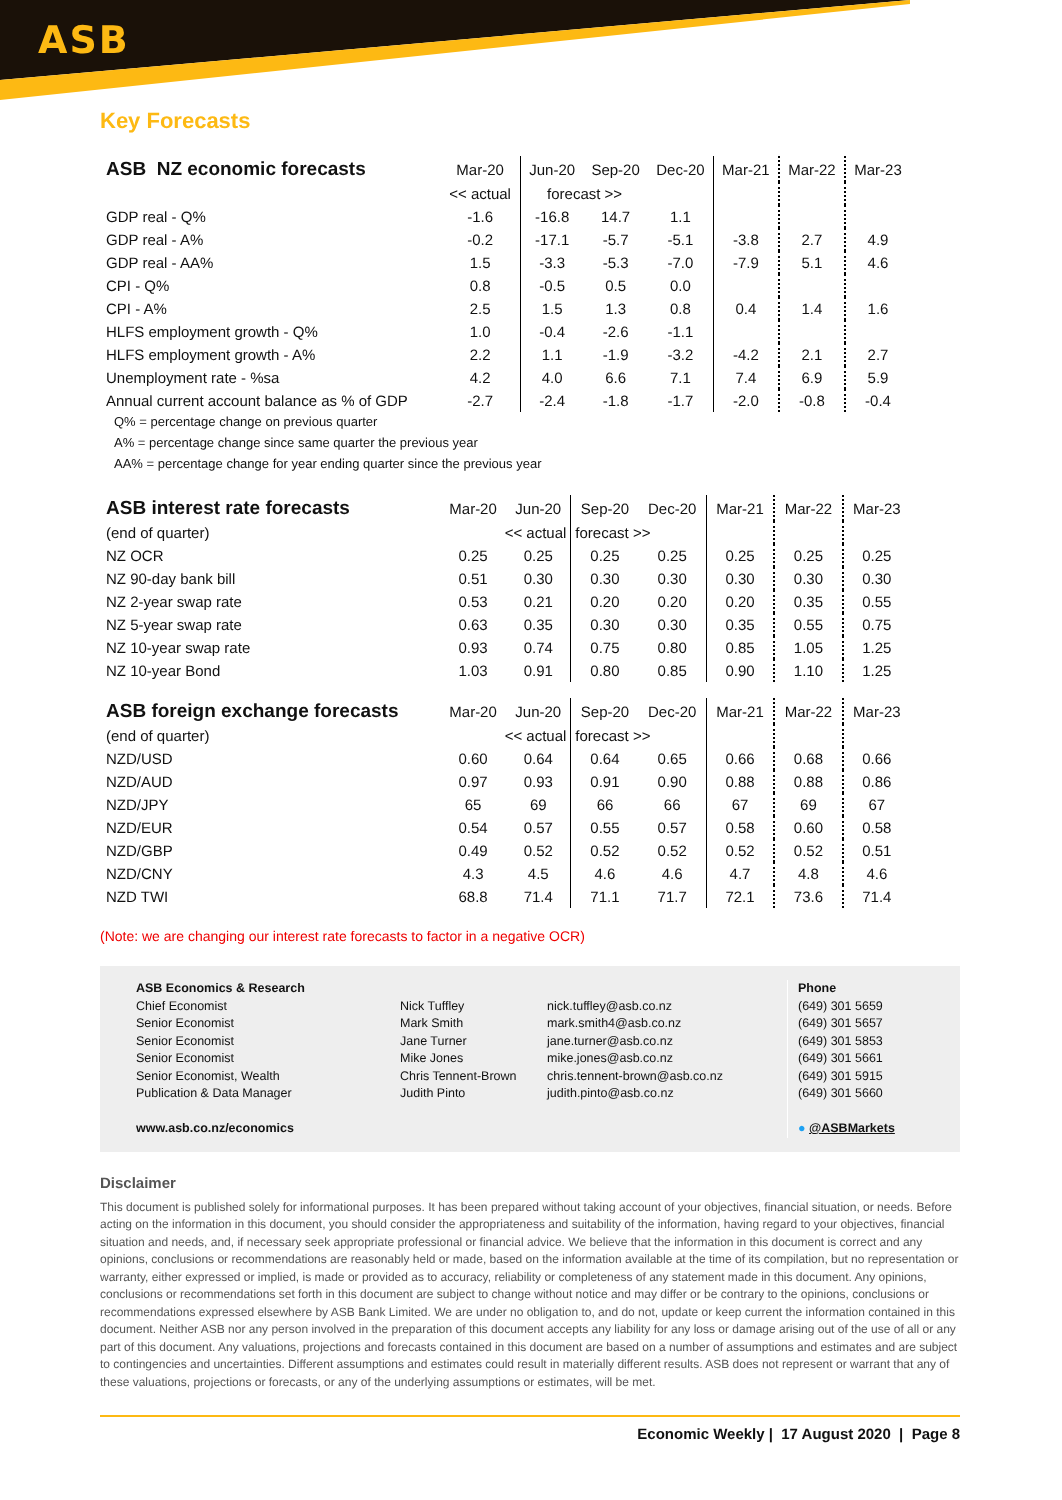ASB
Key Forecasts
| ASB NZ economic forecasts | Mar-20 | Jun-20 | Sep-20 | Dec-20 | Mar-21 | Mar-22 | Mar-23 |
| --- | --- | --- | --- | --- | --- | --- | --- |
| | << actual | forecast >> | | | | | |
| GDP real - Q% | -1.6 | -16.8 | 14.7 | 1.1 | | | |
| GDP real - A% | -0.2 | -17.1 | -5.7 | -5.1 | -3.8 | 2.7 | 4.9 |
| GDP real - AA% | 1.5 | -3.3 | -5.3 | -7.0 | -7.9 | 5.1 | 4.6 |
| CPI - Q% | 0.8 | -0.5 | 0.5 | 0.0 | | | |
| CPI - A% | 2.5 | 1.5 | 1.3 | 0.8 | 0.4 | 1.4 | 1.6 |
| HLFS employment growth - Q% | 1.0 | -0.4 | -2.6 | -1.1 | | | |
| HLFS employment growth - A% | 2.2 | 1.1 | -1.9 | -3.2 | -4.2 | 2.1 | 2.7 |
| Unemployment rate - %sa | 4.2 | 4.0 | 6.6 | 7.1 | 7.4 | 6.9 | 5.9 |
| Annual current account balance as % of GDP | -2.7 | -2.4 | -1.8 | -1.7 | -2.0 | -0.8 | -0.4 |
Q% = percentage change on previous quarter
A% = percentage change since same quarter the previous year
AA% = percentage change for year ending quarter since the previous year
| ASB interest rate forecasts | Mar-20 | Jun-20 | Sep-20 | Dec-20 | Mar-21 | Mar-22 | Mar-23 |
| --- | --- | --- | --- | --- | --- | --- | --- |
| (end of quarter) | << actual | | forecast >> | | | | |
| NZ OCR | 0.25 | 0.25 | 0.25 | 0.25 | 0.25 | 0.25 | 0.25 |
| NZ 90-day bank bill | 0.51 | 0.30 | 0.30 | 0.30 | 0.30 | 0.30 | 0.30 |
| NZ 2-year swap rate | 0.53 | 0.21 | 0.20 | 0.20 | 0.20 | 0.35 | 0.55 |
| NZ 5-year swap rate | 0.63 | 0.35 | 0.30 | 0.30 | 0.35 | 0.55 | 0.75 |
| NZ 10-year swap rate | 0.93 | 0.74 | 0.75 | 0.80 | 0.85 | 1.05 | 1.25 |
| NZ 10-year Bond | 1.03 | 0.91 | 0.80 | 0.85 | 0.90 | 1.10 | 1.25 |
| ASB foreign exchange forecasts | Mar-20 | Jun-20 | Sep-20 | Dec-20 | Mar-21 | Mar-22 | Mar-23 |
| (end of quarter) | << actual | | forecast >> | | | | |
| NZD/USD | 0.60 | 0.64 | 0.64 | 0.65 | 0.66 | 0.68 | 0.66 |
| NZD/AUD | 0.97 | 0.93 | 0.91 | 0.90 | 0.88 | 0.88 | 0.86 |
| NZD/JPY | 65 | 69 | 66 | 66 | 67 | 69 | 67 |
| NZD/EUR | 0.54 | 0.57 | 0.55 | 0.57 | 0.58 | 0.60 | 0.58 |
| NZD/GBP | 0.49 | 0.52 | 0.52 | 0.52 | 0.52 | 0.52 | 0.51 |
| NZD/CNY | 4.3 | 4.5 | 4.6 | 4.6 | 4.7 | 4.8 | 4.6 |
| NZD TWI | 68.8 | 71.4 | 71.1 | 71.7 | 72.1 | 73.6 | 71.4 |
(Note: we are changing our interest rate forecasts to factor in a negative OCR)
ASB Economics & Research
Chief Economist
Senior Economist
Senior Economist
Senior Economist
Senior Economist, Wealth
Publication & Data Manager
www.asb.co.nz/economics
Nick Tuffley
Mark Smith
Jane Turner
Mike Jones
Chris Tennent-Brown
Judith Pinto
nick.tuffley@asb.co.nz
mark.smith4@asb.co.nz
jane.turner@asb.co.nz
mike.jones@asb.co.nz
chris.tennent-brown@asb.co.nz
judith.pinto@asb.co.nz
Phone
(649) 301 5659
(649) 301 5657
(649) 301 5853
(649) 301 5661
(649) 301 5915
(649) 301 5660
● @ASBMarkets
Disclaimer
This document is published solely for informational purposes. It has been prepared without taking account of your objectives, financial situation, or needs. Before acting on the information in this document, you should consider the appropriateness and suitability of the information, having regard to your objectives, financial situation and needs, and, if necessary seek appropriate professional or financial advice. We believe that the information in this document is correct and any opinions, conclusions or recommendations are reasonably held or made, based on the information available at the time of its compilation, but no representation or warranty, either expressed or implied, is made or provided as to accuracy, reliability or completeness of any statement made in this document. Any opinions, conclusions or recommendations set forth in this document are subject to change without notice and may differ or be contrary to the opinions, conclusions or recommendations expressed elsewhere by ASB Bank Limited. We are under no obligation to, and do not, update or keep current the information contained in this document. Neither ASB nor any person involved in the preparation of this document accepts any liability for any loss or damage arising out of the use of all or any part of this document. Any valuations, projections and forecasts contained in this document are based on a number of assumptions and estimates and are subject to contingencies and uncertainties. Different assumptions and estimates could result in materially different results. ASB does not represent or warrant that any of these valuations, projections or forecasts, or any of the underlying assumptions or estimates, will be met.
Economic Weekly | 17 August 2020 | Page 8